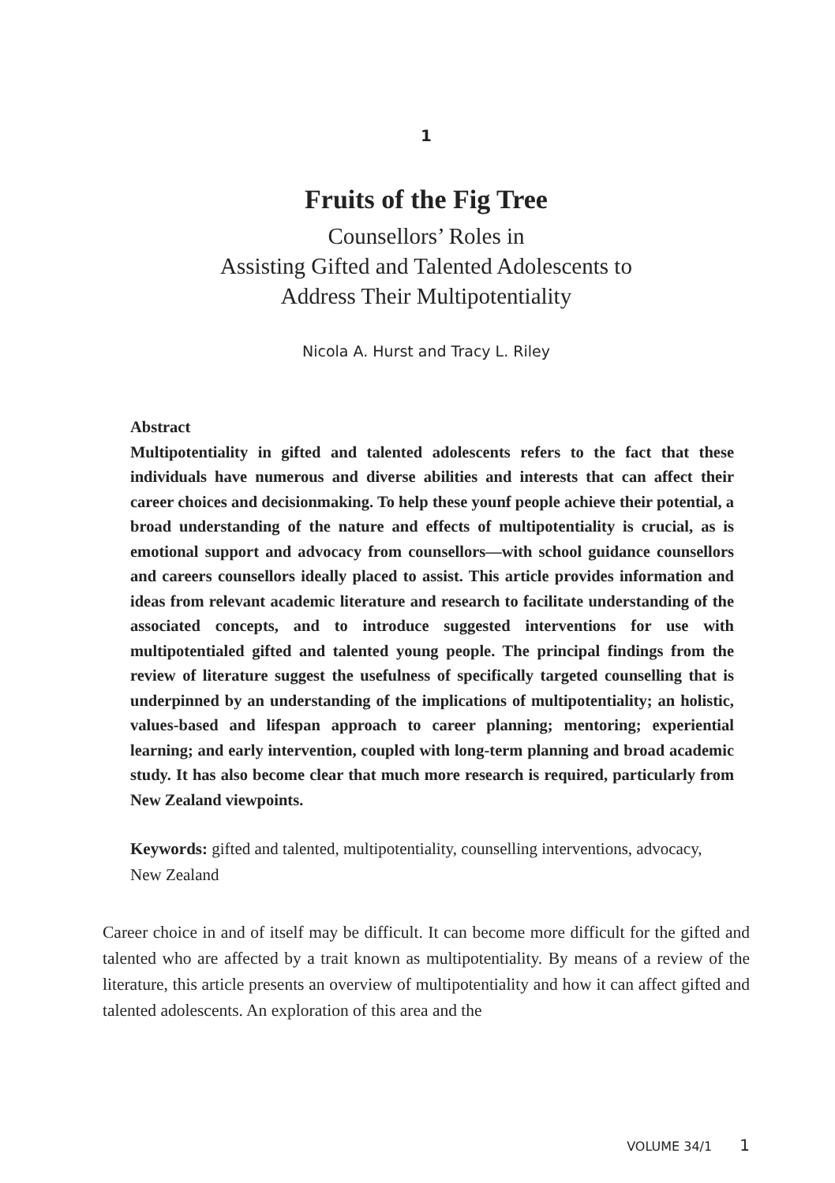1
Fruits of the Fig Tree
Counsellors’ Roles in
Assisting Gifted and Talented Adolescents to
Address Their Multipotentiality
Nicola A. Hurst and Tracy L. Riley
Abstract
Multipotentiality in gifted and talented adolescents refers to the fact that these individuals have numerous and diverse abilities and interests that can affect their career choices and decisionmaking. To help these younf people achieve their potential, a broad understanding of the nature and effects of multipotentiality is crucial, as is emotional support and advocacy from counsellors—with school guidance counsellors and careers counsellors ideally placed to assist. This article provides information and ideas from relevant academic literature and research to facilitate understanding of the associated concepts, and to introduce suggested interventions for use with multipotentialed gifted and talented young people. The principal findings from the review of literature suggest the usefulness of specifically targeted counselling that is underpinned by an understanding of the implications of multipotentiality; an holistic, values-based and lifespan approach to career planning; mentoring; experiential learning; and early intervention, coupled with long-term planning and broad academic study. It has also become clear that much more research is required, particularly from New Zealand viewpoints.
Keywords: gifted and talented, multipotentiality, counselling interventions, advocacy, New Zealand
Career choice in and of itself may be difficult. It can become more difficult for the gifted and talented who are affected by a trait known as multipotentiality. By means of a review of the literature, this article presents an overview of multipotentiality and how it can affect gifted and talented adolescents. An exploration of this area and the
VOLUME 34/1 1